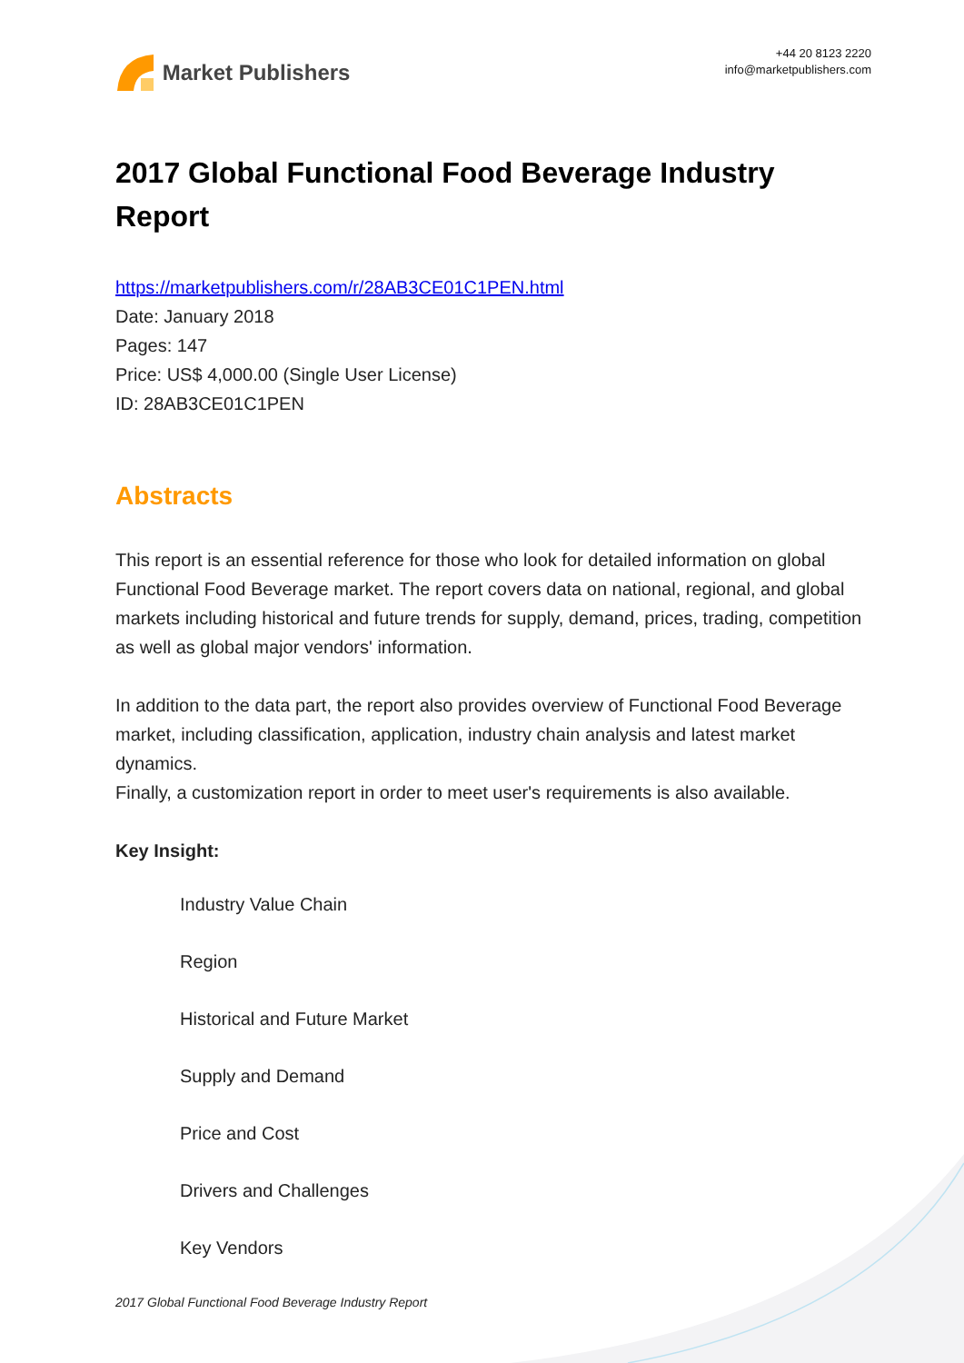Market Publishers
+44 20 8123 2220
info@marketpublishers.com
2017 Global Functional Food Beverage Industry Report
https://marketpublishers.com/r/28AB3CE01C1PEN.html
Date: January 2018
Pages: 147
Price: US$ 4,000.00 (Single User License)
ID: 28AB3CE01C1PEN
Abstracts
This report is an essential reference for those who look for detailed information on global Functional Food Beverage market. The report covers data on national, regional, and global markets including historical and future trends for supply, demand, prices, trading, competition as well as global major vendors' information.
In addition to the data part, the report also provides overview of Functional Food Beverage market, including classification, application, industry chain analysis and latest market dynamics.
Finally, a customization report in order to meet user's requirements is also available.
Key Insight:
Industry Value Chain
Region
Historical and Future Market
Supply and Demand
Price and Cost
Drivers and Challenges
Key Vendors
2017 Global Functional Food Beverage Industry Report